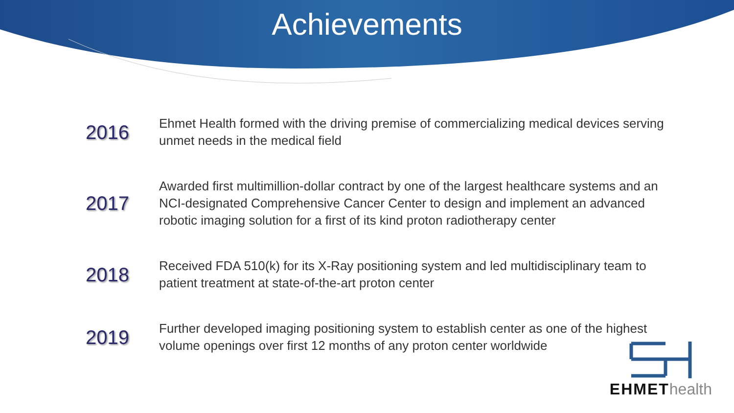Achievements
2016
Ehmet Health formed with the driving premise of commercializing medical devices serving unmet needs in the medical field
2017
Awarded first multimillion-dollar contract by one of the largest healthcare systems and an NCI-designated Comprehensive Cancer Center to design and implement an advanced robotic imaging solution for a first of its kind proton radiotherapy center
2018
Received FDA 510(k) for its X-Ray positioning system and led multidisciplinary team to patient treatment at state-of-the-art proton center
2019
Further developed imaging positioning system to establish center as one of the highest volume openings over first 12 months of any proton center worldwide
EHMEThealth